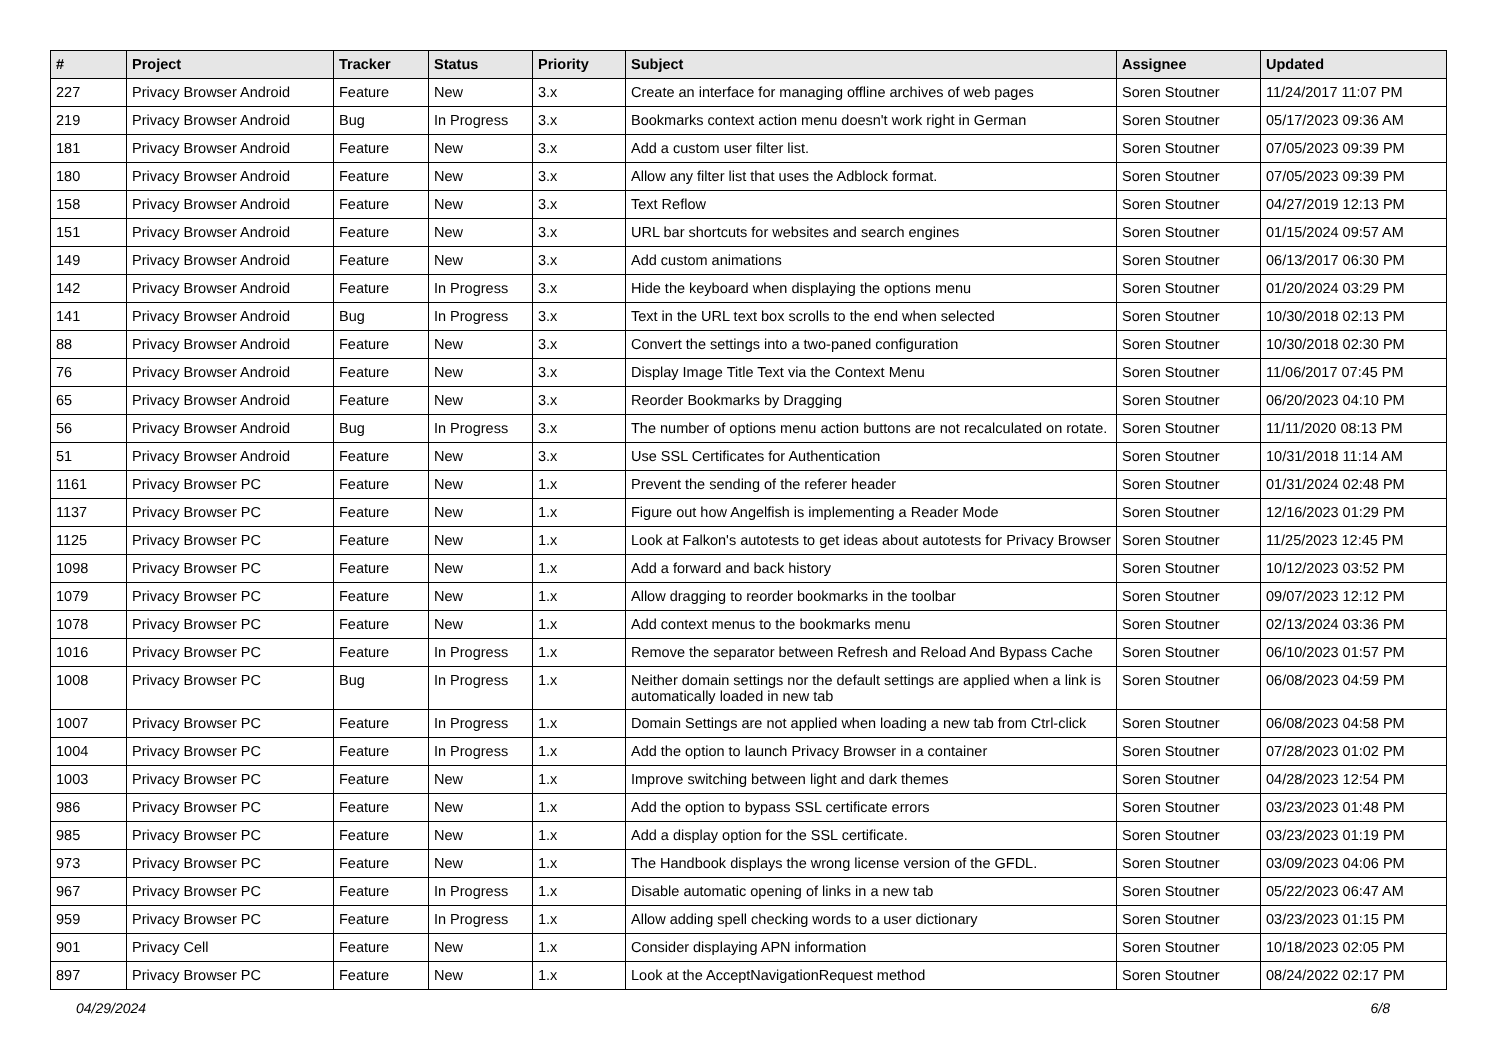| # | Project | Tracker | Status | Priority | Subject | Assignee | Updated |
| --- | --- | --- | --- | --- | --- | --- | --- |
| 227 | Privacy Browser Android | Feature | New | 3.x | Create an interface for managing offline archives of web pages | Soren Stoutner | 11/24/2017 11:07 PM |
| 219 | Privacy Browser Android | Bug | In Progress | 3.x | Bookmarks context action menu doesn't work right in German | Soren Stoutner | 05/17/2023 09:36 AM |
| 181 | Privacy Browser Android | Feature | New | 3.x | Add a custom user filter list. | Soren Stoutner | 07/05/2023 09:39 PM |
| 180 | Privacy Browser Android | Feature | New | 3.x | Allow any filter list that uses the Adblock format. | Soren Stoutner | 07/05/2023 09:39 PM |
| 158 | Privacy Browser Android | Feature | New | 3.x | Text Reflow | Soren Stoutner | 04/27/2019 12:13 PM |
| 151 | Privacy Browser Android | Feature | New | 3.x | URL bar shortcuts for websites and search engines | Soren Stoutner | 01/15/2024 09:57 AM |
| 149 | Privacy Browser Android | Feature | New | 3.x | Add custom animations | Soren Stoutner | 06/13/2017 06:30 PM |
| 142 | Privacy Browser Android | Feature | In Progress | 3.x | Hide the keyboard when displaying the options menu | Soren Stoutner | 01/20/2024 03:29 PM |
| 141 | Privacy Browser Android | Bug | In Progress | 3.x | Text in the URL text box scrolls to the end when selected | Soren Stoutner | 10/30/2018 02:13 PM |
| 88 | Privacy Browser Android | Feature | New | 3.x | Convert the settings into a two-paned configuration | Soren Stoutner | 10/30/2018 02:30 PM |
| 76 | Privacy Browser Android | Feature | New | 3.x | Display Image Title Text via the Context Menu | Soren Stoutner | 11/06/2017 07:45 PM |
| 65 | Privacy Browser Android | Feature | New | 3.x | Reorder Bookmarks by Dragging | Soren Stoutner | 06/20/2023 04:10 PM |
| 56 | Privacy Browser Android | Bug | In Progress | 3.x | The number of options menu action buttons are not recalculated on rotate. | Soren Stoutner | 11/11/2020 08:13 PM |
| 51 | Privacy Browser Android | Feature | New | 3.x | Use SSL Certificates for Authentication | Soren Stoutner | 10/31/2018 11:14 AM |
| 1161 | Privacy Browser PC | Feature | New | 1.x | Prevent the sending of the referer header | Soren Stoutner | 01/31/2024 02:48 PM |
| 1137 | Privacy Browser PC | Feature | New | 1.x | Figure out how Angelfish is implementing a Reader Mode | Soren Stoutner | 12/16/2023 01:29 PM |
| 1125 | Privacy Browser PC | Feature | New | 1.x | Look at Falkon's autotests to get ideas about autotests for Privacy Browser | Soren Stoutner | 11/25/2023 12:45 PM |
| 1098 | Privacy Browser PC | Feature | New | 1.x | Add a forward and back history | Soren Stoutner | 10/12/2023 03:52 PM |
| 1079 | Privacy Browser PC | Feature | New | 1.x | Allow dragging to reorder bookmarks in the toolbar | Soren Stoutner | 09/07/2023 12:12 PM |
| 1078 | Privacy Browser PC | Feature | New | 1.x | Add context menus to the bookmarks menu | Soren Stoutner | 02/13/2024 03:36 PM |
| 1016 | Privacy Browser PC | Feature | In Progress | 1.x | Remove the separator between Refresh and Reload And Bypass Cache | Soren Stoutner | 06/10/2023 01:57 PM |
| 1008 | Privacy Browser PC | Bug | In Progress | 1.x | Neither domain settings nor the default settings are applied when a link is automatically loaded in new tab | Soren Stoutner | 06/08/2023 04:59 PM |
| 1007 | Privacy Browser PC | Feature | In Progress | 1.x | Domain Settings are not applied when loading a new tab from Ctrl-click | Soren Stoutner | 06/08/2023 04:58 PM |
| 1004 | Privacy Browser PC | Feature | In Progress | 1.x | Add the option to launch Privacy Browser in a container | Soren Stoutner | 07/28/2023 01:02 PM |
| 1003 | Privacy Browser PC | Feature | New | 1.x | Improve switching between light and dark themes | Soren Stoutner | 04/28/2023 12:54 PM |
| 986 | Privacy Browser PC | Feature | New | 1.x | Add the option to bypass SSL certificate errors | Soren Stoutner | 03/23/2023 01:48 PM |
| 985 | Privacy Browser PC | Feature | New | 1.x | Add a display option for the SSL certificate. | Soren Stoutner | 03/23/2023 01:19 PM |
| 973 | Privacy Browser PC | Feature | New | 1.x | The Handbook displays the wrong license version of the GFDL. | Soren Stoutner | 03/09/2023 04:06 PM |
| 967 | Privacy Browser PC | Feature | In Progress | 1.x | Disable automatic opening of links in a new tab | Soren Stoutner | 05/22/2023 06:47 AM |
| 959 | Privacy Browser PC | Feature | In Progress | 1.x | Allow adding spell checking words to a user dictionary | Soren Stoutner | 03/23/2023 01:15 PM |
| 901 | Privacy Cell | Feature | New | 1.x | Consider displaying APN information | Soren Stoutner | 10/18/2023 02:05 PM |
| 897 | Privacy Browser PC | Feature | New | 1.x | Look at the AcceptNavigationRequest method | Soren Stoutner | 08/24/2022 02:17 PM |
04/29/2024 6/8